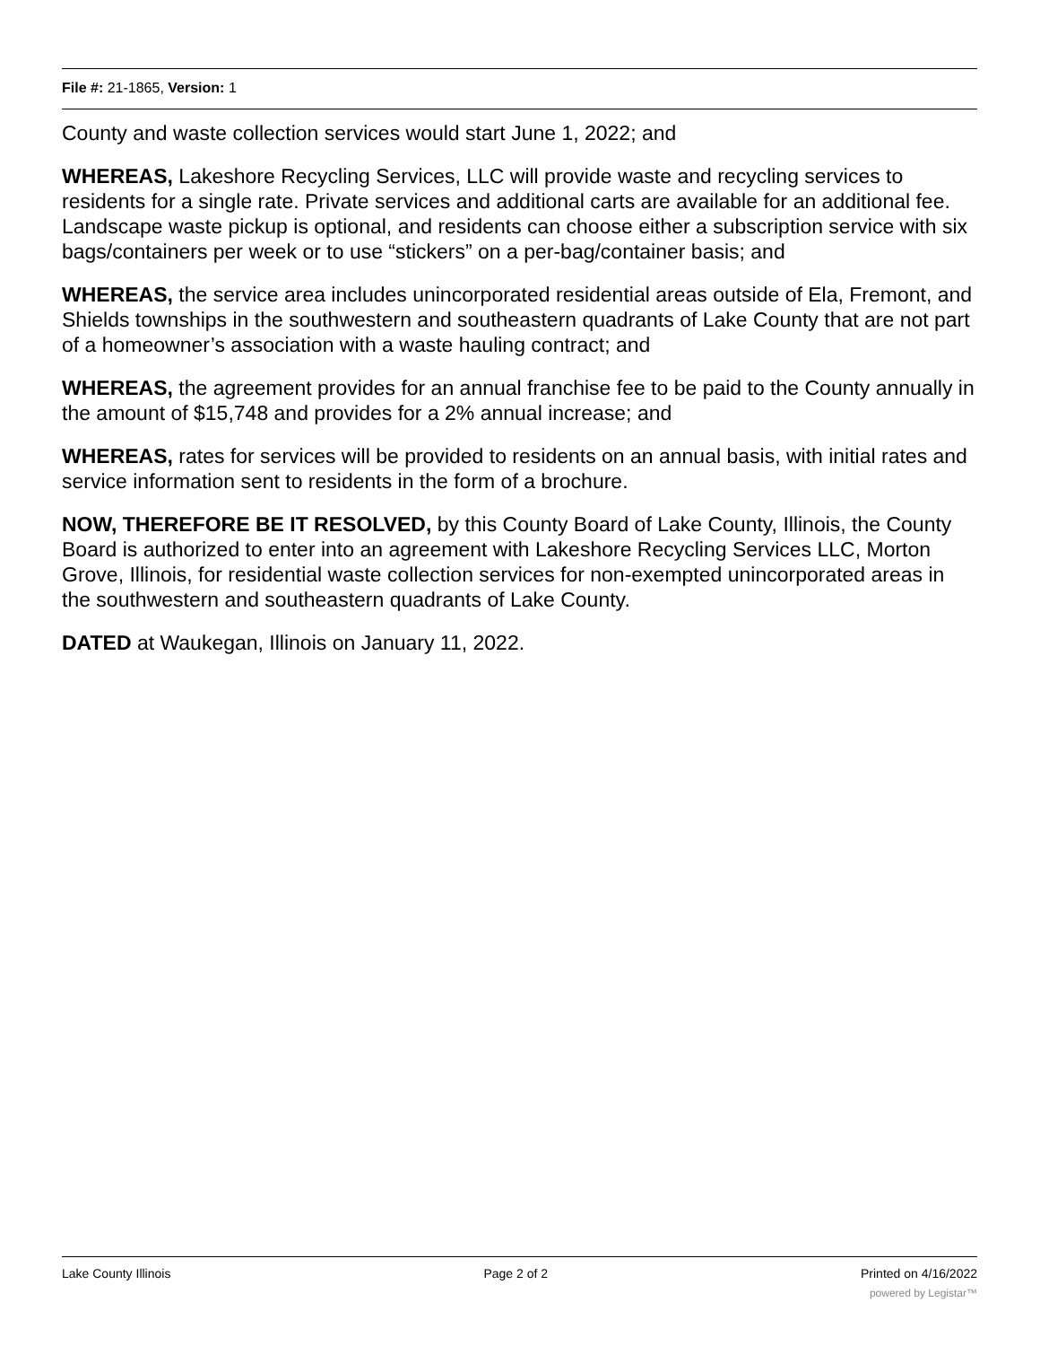File #: 21-1865, Version: 1
County and waste collection services would start June 1, 2022; and
WHEREAS, Lakeshore Recycling Services, LLC will provide waste and recycling services to residents for a single rate. Private services and additional carts are available for an additional fee. Landscape waste pickup is optional, and residents can choose either a subscription service with six bags/containers per week or to use “stickers” on a per-bag/container basis; and
WHEREAS, the service area includes unincorporated residential areas outside of Ela, Fremont, and Shields townships in the southwestern and southeastern quadrants of Lake County that are not part of a homeowner’s association with a waste hauling contract; and
WHEREAS, the agreement provides for an annual franchise fee to be paid to the County annually in the amount of $15,748 and provides for a 2% annual increase; and
WHEREAS, rates for services will be provided to residents on an annual basis, with initial rates and service information sent to residents in the form of a brochure.
NOW, THEREFORE BE IT RESOLVED, by this County Board of Lake County, Illinois, the County Board is authorized to enter into an agreement with Lakeshore Recycling Services LLC, Morton Grove, Illinois, for residential waste collection services for non-exempted unincorporated areas in the southwestern and southeastern quadrants of Lake County.
DATED at Waukegan, Illinois on January 11, 2022.
Lake County Illinois Page 2 of 2 Printed on 4/16/2022
powered by Legistar™